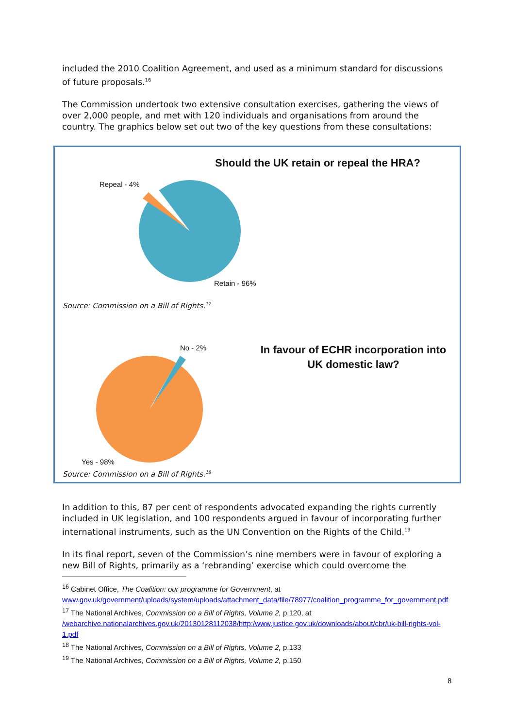included the 2010 Coalition Agreement, and used as a minimum standard for discussions of future proposals.<sup>16</sup>
The Commission undertook two extensive consultation exercises, gathering the views of over 2,000 people, and met with 120 individuals and organisations from around the country. The graphics below set out two of the key questions from these consultations:
Should the UK retain or repeal the HRA?
Repeal - 4%
Retain - 96%
Source: Commission on a Bill of Rights.<sup>17</sup>
No - 2%
In favour of ECHR incorporation into UK domestic law?
Yes - 98%
Source: Commission on a Bill of Rights.<sup>18</sup>
In addition to this, 87 per cent of respondents advocated expanding the rights currently included in UK legislation, and 100 respondents argued in favour of incorporating further international instruments, such as the UN Convention on the Rights of the Child.<sup>19</sup>
In its final report, seven of the Commission’s nine members were in favour of exploring a new Bill of Rights, primarily as a ‘rebranding’ exercise which could overcome the
<sup>16</sup> Cabinet Office, The Coalition: our programme for Government, at www.gov.uk/government/uploads/system/uploads/attachment_data/file/78977/coalition_programme_for_government.pdf
<sup>17</sup> The National Archives, Commission on a Bill of Rights, Volume 2, p.120, at /webarchive.nationalarchives.gov.uk/20130128112038/http:/www.justice.gov.uk/downloads/about/cbr/uk-bill-rights-vol-1.pdf
<sup>18</sup> The National Archives, Commission on a Bill of Rights, Volume 2, p.133
<sup>19</sup> The National Archives, Commission on a Bill of Rights, Volume 2, p.150
8